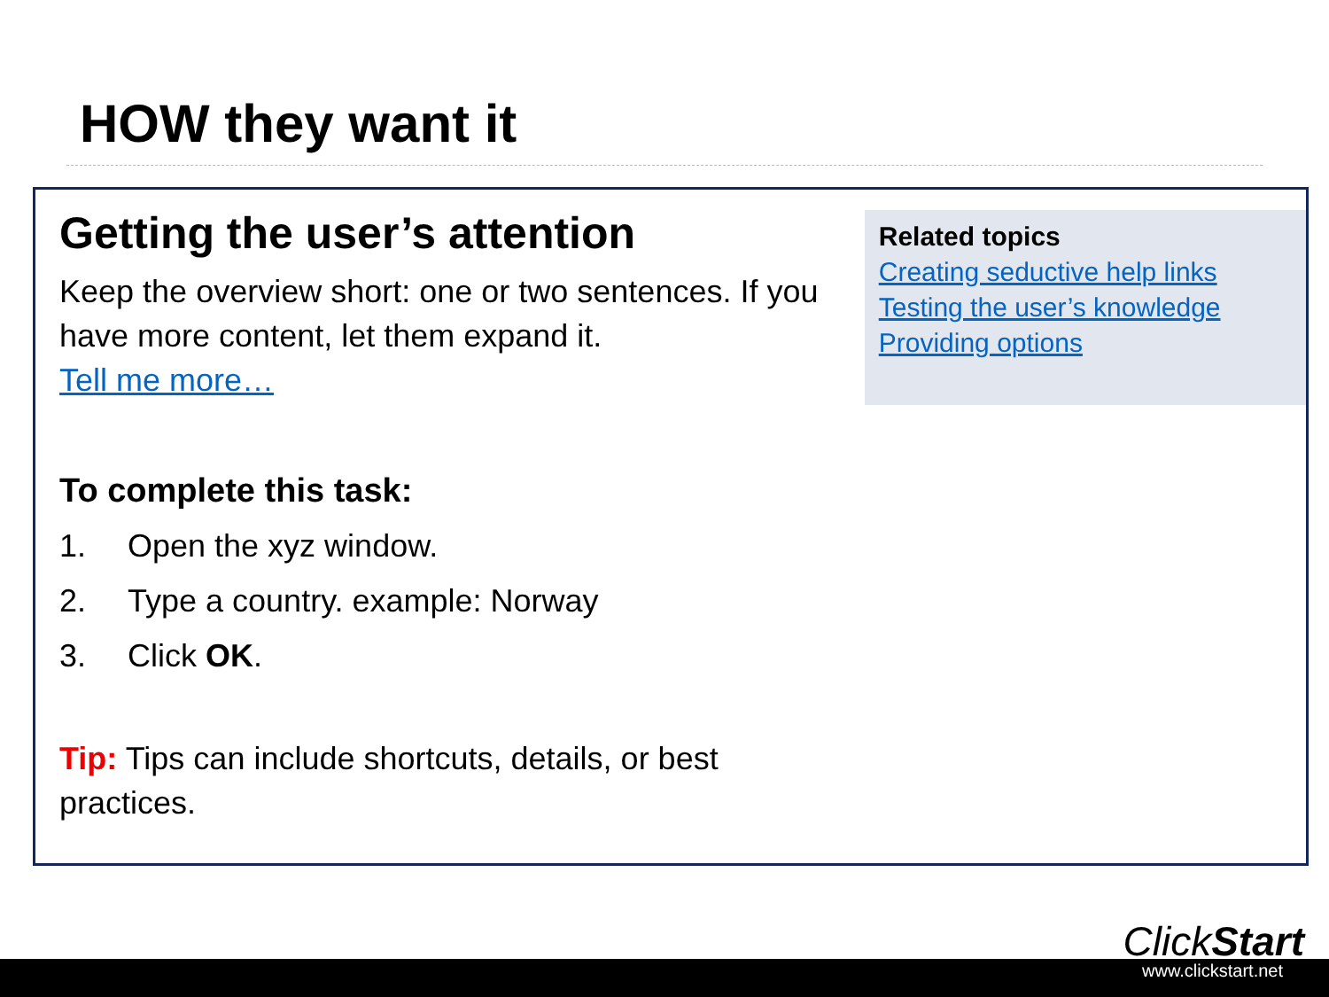HOW they want it
Getting the user’s attention
Keep the overview short: one or two sentences. If you have more content, let them expand it.
Tell me more…
To complete this task:
1. Open the xyz window.
2. Type a country. example: Norway
3. Click OK.
Tip: Tips can include shortcuts, details, or best practices.
Related topics
Creating seductive help links
Testing the user’s knowledge
Providing options
ClickStart
www.clickstart.net